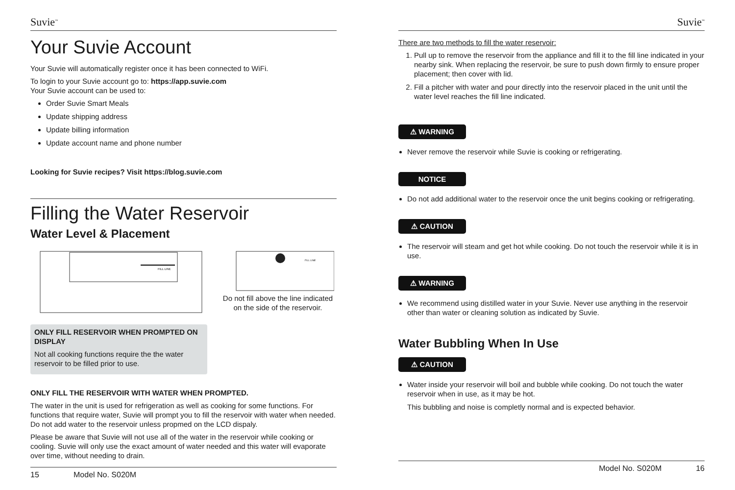Suvie<sup>™</sup>
Your Suvie Account
Your Suvie will automatically register once it has been connected to WiFi.
To login to your Suvie account go to: https://app.suvie.com
Your Suvie account can be used to:
Order Suvie Smart Meals
Update shipping address
Update billing information
Update account name and phone number
Looking for Suvie recipes? Visit https://blog.suvie.com
Filling the Water Reservoir
Water Level & Placement
FILL LINE
FILL LINE
Do not fill above the line indicated on the side of the reservoir.
ONLY FILL RESERVOIR WHEN PROMPTED ON DISPLAY
Not all cooking functions require the the water reservoir to be filled prior to use.
ONLY FILL THE RESERVOIR WITH WATER WHEN PROMPTED.
The water in the unit is used for refrigeration as well as cooking for some functions. For functions that require water, Suvie will prompt you to fill the reservoir with water when needed. Do not add water to the reservoir unless propmed on the LCD dispaly.
Please be aware that Suvie will not use all of the water in the reservoir while cooking or cooling. Suvie will only use the exact amount of water needed and this water will evaporate over time, without needing to drain.
15 Model No. S020M
Suvie<sup>™</sup>
There are two methods to fill the water reservoir:
1. Pull up to remove the reservoir from the appliance and fill it to the fill line indicated in your nearby sink. When replacing the reservoir, be sure to push down firmly to ensure proper placement; then cover with lid.
2. Fill a pitcher with water and pour directly into the reservoir placed in the unit until the water level reaches the fill line indicated.
⚠ WARNING
Never remove the reservoir while Suvie is cooking or refrigerating.
NOTICE
Do not add additional water to the reservoir once the unit begins cooking or refrigerating.
⚠ CAUTION
The reservoir will steam and get hot while cooking. Do not touch the reservoir while it is in use.
⚠ WARNING
We recommend using distilled water in your Suvie. Never use anything in the reservoir other than water or cleaning solution as indicated by Suvie.
Water Bubbling When In Use
⚠ CAUTION
Water inside your reservoir will boil and bubble while cooking. Do not touch the water reservoir when in use, as it may be hot.
This bubbling and noise is completly normal and is expected behavior.
Model No. S020M 16